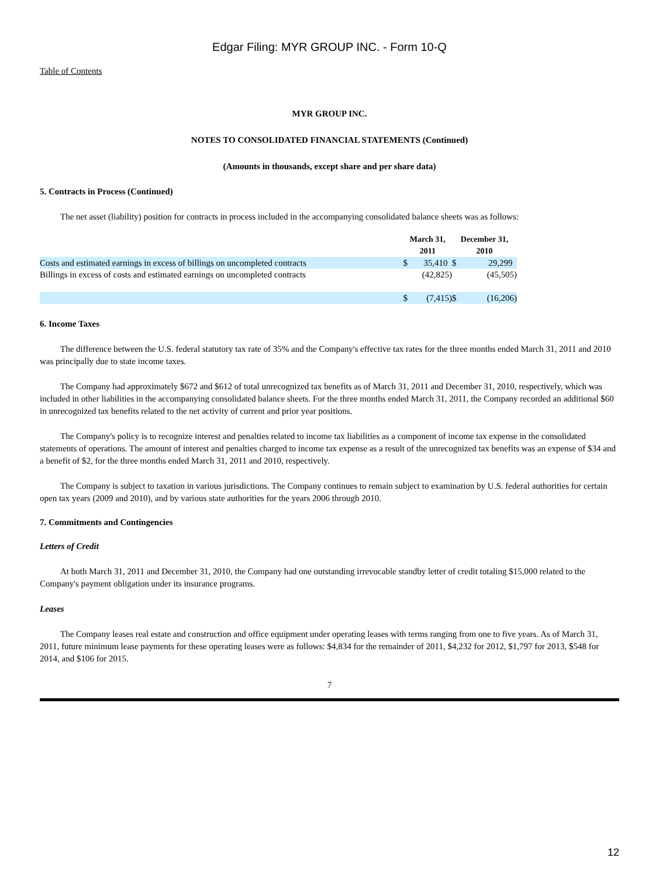Edgar Filing: MYR GROUP INC. - Form 10-Q
Table of Contents
MYR GROUP INC.
NOTES TO CONSOLIDATED FINANCIAL STATEMENTS (Continued)
(Amounts in thousands, except share and per share data)
5. Contracts in Process (Continued)
The net asset (liability) position for contracts in process included in the accompanying consolidated balance sheets was as follows:
| | March 31, 2011 | | December 31, 2010 | |
| --- | --- | --- | --- | --- |
| Costs and estimated earnings in excess of billings on uncompleted contracts | $ | 35,410 | $ | 29,299 |
| Billings in excess of costs and estimated earnings on uncompleted contracts | | (42,825) | | (45,505) |
| | $ | (7,415) | $ | (16,206) |
6. Income Taxes
The difference between the U.S. federal statutory tax rate of 35% and the Company's effective tax rates for the three months ended March 31, 2011 and 2010 was principally due to state income taxes.
The Company had approximately $672 and $612 of total unrecognized tax benefits as of March 31, 2011 and December 31, 2010, respectively, which was included in other liabilities in the accompanying consolidated balance sheets. For the three months ended March 31, 2011, the Company recorded an additional $60 in unrecognized tax benefits related to the net activity of current and prior year positions.
The Company's policy is to recognize interest and penalties related to income tax liabilities as a component of income tax expense in the consolidated statements of operations. The amount of interest and penalties charged to income tax expense as a result of the unrecognized tax benefits was an expense of $34 and a benefit of $2, for the three months ended March 31, 2011 and 2010, respectively.
The Company is subject to taxation in various jurisdictions. The Company continues to remain subject to examination by U.S. federal authorities for certain open tax years (2009 and 2010), and by various state authorities for the years 2006 through 2010.
7. Commitments and Contingencies
Letters of Credit
At both March 31, 2011 and December 31, 2010, the Company had one outstanding irrevocable standby letter of credit totaling $15,000 related to the Company's payment obligation under its insurance programs.
Leases
The Company leases real estate and construction and office equipment under operating leases with terms ranging from one to five years. As of March 31, 2011, future minimum lease payments for these operating leases were as follows: $4,834 for the remainder of 2011, $4,232 for 2012, $1,797 for 2013, $548 for 2014, and $106 for 2015.
7
12